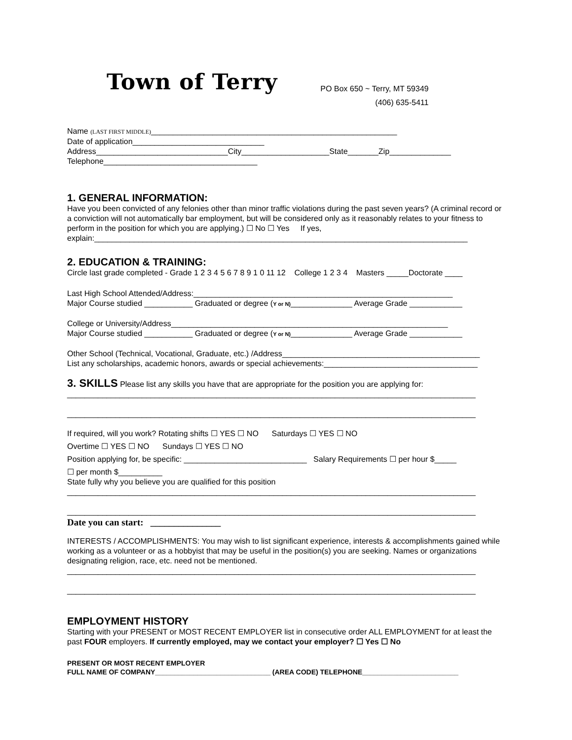Town of Terry
PO Box 650 ~ Terry, MT 59349
(406) 635-5411
Name (LAST FIRST MIDDLE)________________________________________________________
Date of application______________________________
Address______________________________City____________________State_______Zip______________
Telephone___________________________________
1. GENERAL INFORMATION:
Have you been convicted of any felonies other than minor traffic violations during the past seven years? (A criminal record or a conviction will not automatically bar employment, but will be considered only as it reasonably relates to your fitness to perform in the position for which you are applying.) ☐ No ☐ Yes If yes, explain:_____________________________________________________________________________________
2. EDUCATION & TRAINING:
Circle last grade completed - Grade 1 2 3 4 5 6 7 8 9 1 0 11 12 College 1 2 3 4 Masters _____Doctorate ____
Last High School Attended/Address:___________________________________________________________
Major Course studied ___________ Graduated or degree (Y or N)______________ Average Grade ____________
College or University/Address_______________________________________________________________
Major Course studied ___________ Graduated or degree (Y or N)______________ Average Grade ____________
Other School (Technical, Vocational, Graduate, etc.) /Address_____________________________________________
List any scholarships, academic honors, awards or special achievements:___________________________________
3. SKILLS Please list any skills you have that are appropriate for the position you are applying for:
_____________________________________________________________________________________________
_____________________________________________________________________________________________
If required, will you work? Rotating shifts ☐ YES ☐ NO Saturdays ☐ YES ☐ NO
Overtime ☐ YES ☐ NO Sundays ☐ YES ☐ NO
Position applying for, be specific: ____________________________ Salary Requirements ☐ per hour $_____
☐ per month $__________
State fully why you believe you are qualified for this position
_____________________________________________________________________________________________
_____________________________________________________________________________________________
Date you can start: _______________
INTERESTS / ACCOMPLISHMENTS: You may wish to list significant experience, interests & accomplishments gained while working as a volunteer or as a hobbyist that may be useful in the position(s) you are seeking. Names or organizations designating religion, race, etc. need not be mentioned.
_____________________________________________________________________________________________
_____________________________________________________________________________________________
EMPLOYMENT HISTORY
Starting with your PRESENT or MOST RECENT EMPLOYER list in consecutive order ALL EMPLOYMENT for at least the past FOUR employers. If currently employed, may we contact your employer? ☐ Yes ☐ No
PRESENT OR MOST RECENT EMPLOYER
FULL NAME OF COMPANY______________________________ (AREA CODE) TELEPHONE_________________________